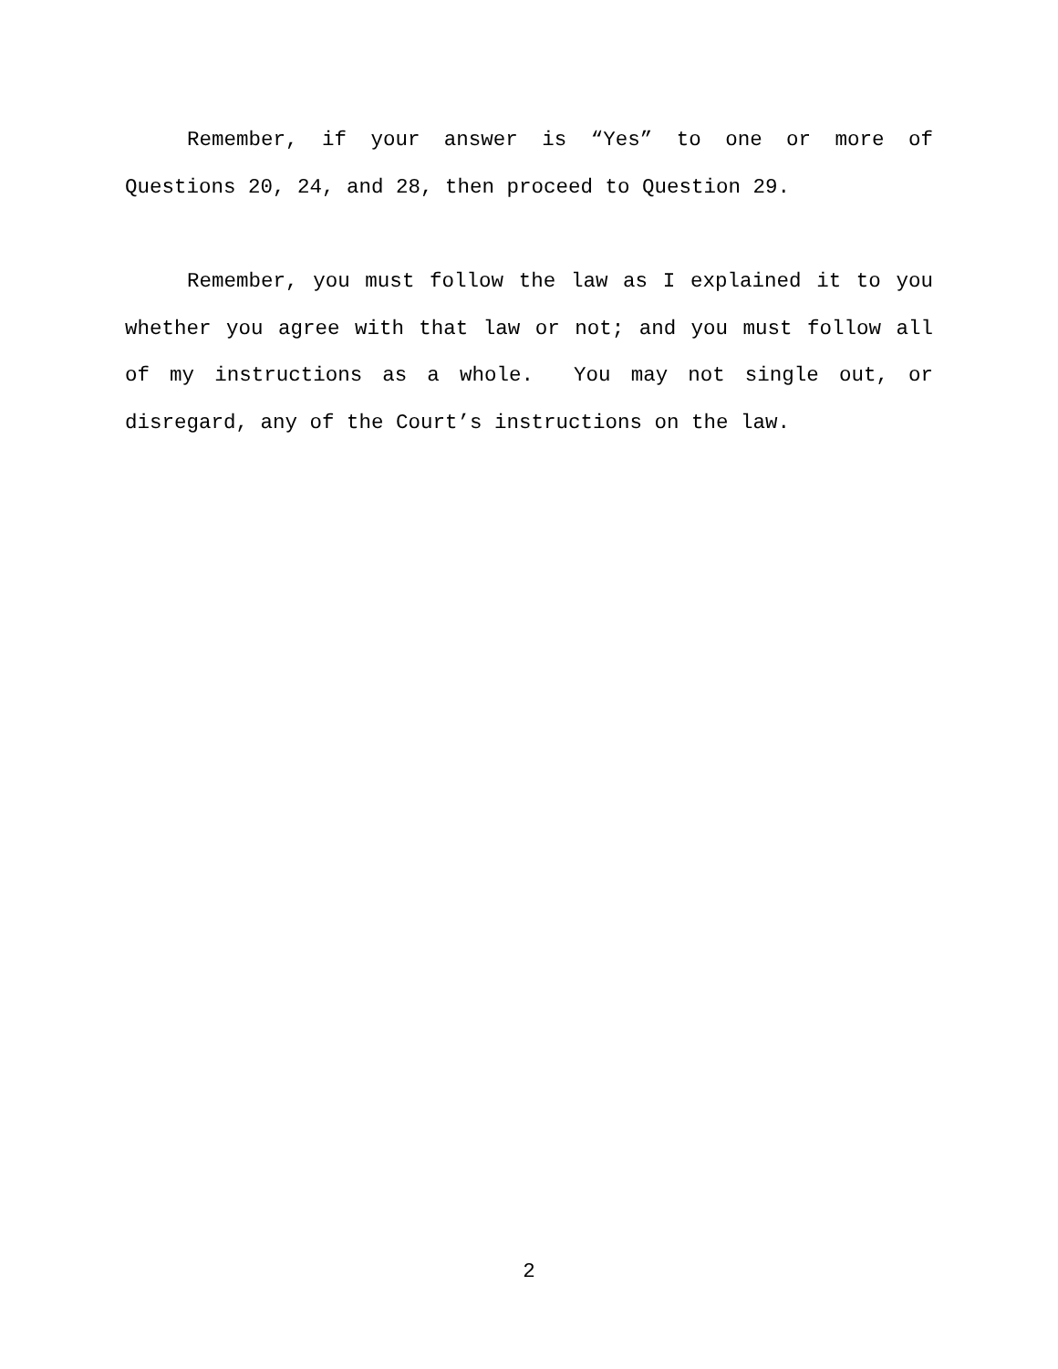Remember, if your answer is “Yes” to one or more of Questions 20, 24, and 28, then proceed to Question 29.
Remember, you must follow the law as I explained it to you whether you agree with that law or not; and you must follow all of my instructions as a whole. You may not single out, or disregard, any of the Court’s instructions on the law.
2